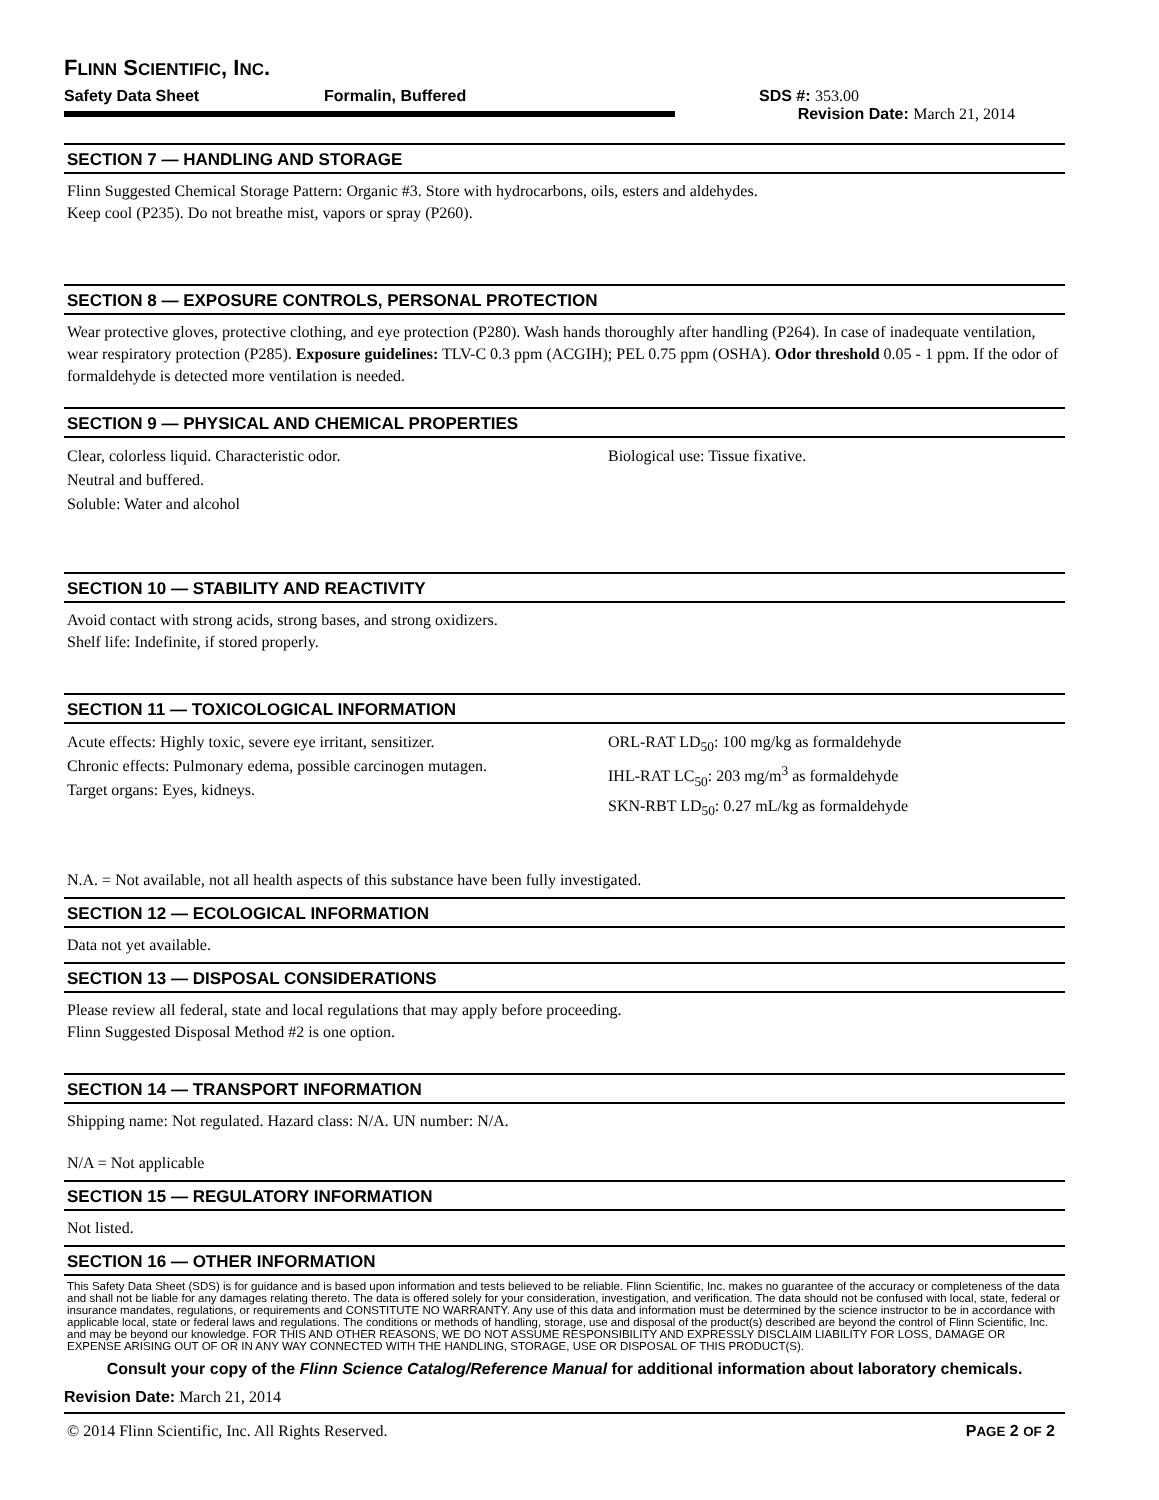FLINN SCIENTIFIC, INC.
Safety Data Sheet Formalin, Buffered SDS #: 353.00
Revision Date: March 21, 2014
SECTION 7 — HANDLING AND STORAGE
Flinn Suggested Chemical Storage Pattern: Organic #3. Store with hydrocarbons, oils, esters and aldehydes.
Keep cool (P235). Do not breathe mist, vapors or spray (P260).
SECTION 8 — EXPOSURE CONTROLS, PERSONAL PROTECTION
Wear protective gloves, protective clothing, and eye protection (P280). Wash hands thoroughly after handling (P264). In case of inadequate ventilation, wear respiratory protection (P285). Exposure guidelines: TLV-C 0.3 ppm (ACGIH); PEL 0.75 ppm (OSHA). Odor threshold 0.05 - 1 ppm. If the odor of formaldehyde is detected more ventilation is needed.
SECTION 9 — PHYSICAL AND CHEMICAL PROPERTIES
Clear, colorless liquid. Characteristic odor.
Neutral and buffered.
Soluble: Water and alcohol
Biological use: Tissue fixative.
SECTION 10 — STABILITY AND REACTIVITY
Avoid contact with strong acids, strong bases, and strong oxidizers.
Shelf life: Indefinite, if stored properly.
SECTION 11 — TOXICOLOGICAL INFORMATION
Acute effects: Highly toxic, severe eye irritant, sensitizer.
Chronic effects: Pulmonary edema, possible carcinogen mutagen.
Target organs: Eyes, kidneys.
ORL-RAT LD<sub>50</sub>: 100 mg/kg as formaldehyde
IHL-RAT LC<sub>50</sub>: 203 mg/m<sup>3</sup> as formaldehyde
SKN-RBT LD<sub>50</sub>: 0.27 mL/kg as formaldehyde
N.A. = Not available, not all health aspects of this substance have been fully investigated.
SECTION 12 — ECOLOGICAL INFORMATION
Data not yet available.
SECTION 13 — DISPOSAL CONSIDERATIONS
Please review all federal, state and local regulations that may apply before proceeding.
Flinn Suggested Disposal Method #2 is one option.
SECTION 14 — TRANSPORT INFORMATION
Shipping name: Not regulated. Hazard class: N/A. UN number: N/A.
N/A = Not applicable
SECTION 15 — REGULATORY INFORMATION
Not listed.
SECTION 16 — OTHER INFORMATION
This Safety Data Sheet (SDS) is for guidance and is based upon information and tests believed to be reliable. Flinn Scientific, Inc. makes no guarantee of the accuracy or completeness of the data and shall not be liable for any damages relating thereto. The data is offered solely for your consideration, investigation, and verification. The data should not be confused with local, state, federal or insurance mandates, regulations, or requirements and CONSTITUTE NO WARRANTY. Any use of this data and information must be determined by the science instructor to be in accordance with applicable local, state or federal laws and regulations. The conditions or methods of handling, storage, use and disposal of the product(s) described are beyond the control of Flinn Scientific, Inc. and may be beyond our knowledge. FOR THIS AND OTHER REASONS, WE DO NOT ASSUME RESPONSIBILITY AND EXPRESSLY DISCLAIM LIABILITY FOR LOSS, DAMAGE OR EXPENSE ARISING OUT OF OR IN ANY WAY CONNECTED WITH THE HANDLING, STORAGE, USE OR DISPOSAL OF THIS PRODUCT(S).
Consult your copy of the Flinn Science Catalog/Reference Manual for additional information about laboratory chemicals.
Revision Date: March 21, 2014
© 2014 Flinn Scientific, Inc. All Rights Reserved. PAGE 2 OF 2